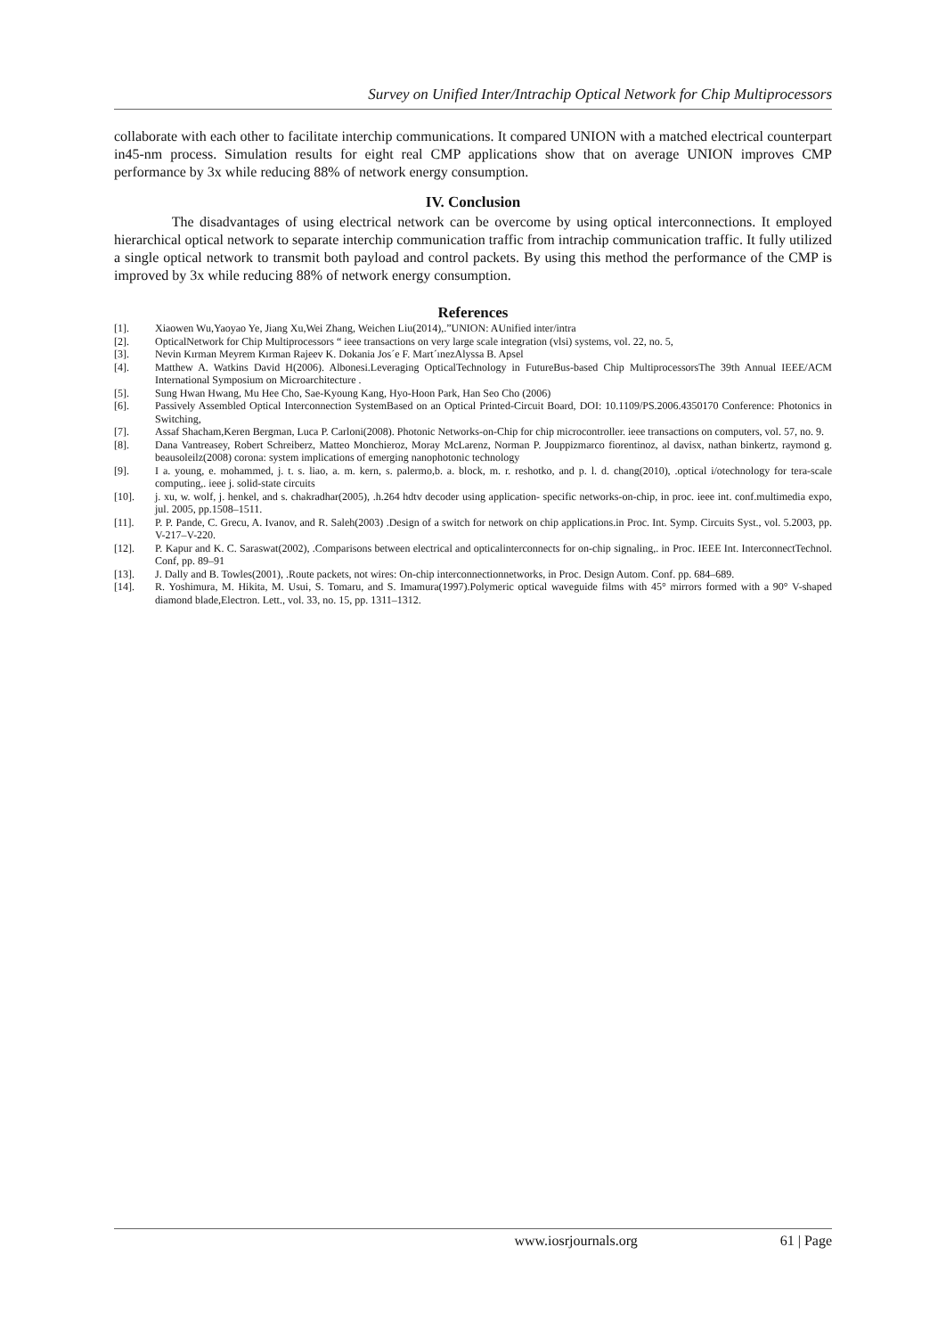Survey on Unified Inter/Intrachip Optical Network for Chip Multiprocessors
collaborate with each other to facilitate interchip communications. It compared UNION with a matched electrical counterpart in45-nm process. Simulation results for eight real CMP applications show that on average UNION improves CMP performance by 3x while reducing 88% of network energy consumption.
IV. Conclusion
The disadvantages of using electrical network can be overcome by using optical interconnections. It employed hierarchical optical network to separate interchip communication traffic from intrachip communication traffic. It fully utilized a single optical network to transmit both payload and control packets. By using this method the performance of the CMP is improved by 3x while reducing 88% of network energy consumption.
References
[1]. Xiaowen Wu,Yaoyao Ye, Jiang Xu,Wei Zhang, Weichen Liu(2014),.”UNION: AUnified inter/intra
[2]. OpticalNetwork for Chip Multiprocessors “ ieee transactions on very large scale integration (vlsi) systems, vol. 22, no. 5,
[3]. Nevin Kırman Meyrem Kırman Rajeev K. Dokania Jos´e F. Mart´ınezAlyssa B. Apsel
[4]. Matthew A. Watkins David H(2006). Albonesi.Leveraging OpticalTechnology in FutureBus-based Chip MultiprocessorsThe 39th Annual IEEE/ACM International Symposium on Microarchitecture .
[5]. Sung Hwan Hwang, Mu Hee Cho, Sae-Kyoung Kang, Hyo-Hoon Park, Han Seo Cho (2006)
[6]. Passively Assembled Optical Interconnection SystemBased on an Optical Printed-Circuit Board, DOI: 10.1109/PS.2006.4350170 Conference: Photonics in Switching,
[7]. Assaf Shacham,Keren Bergman, Luca P. Carloni(2008). Photonic Networks-on-Chip for chip microcontroller. ieee transactions on computers, vol. 57, no. 9.
[8]. Dana Vantreasey, Robert Schreiberz, Matteo Monchieroz, Moray McLarenz, Norman P. Jouppizmarco fiorentinoz, al davisx, nathan binkertz, raymond g. beausoleilz(2008) corona: system implications of emerging nanophotonic technology
[9]. I a. young, e. mohammed, j. t. s. liao, a. m. kern, s. palermo,b. a. block, m. r. reshotko, and p. l. d. chang(2010), .optical i/otechnology for tera-scale computing,. ieee j. solid-state circuits
[10]. j. xu, w. wolf, j. henkel, and s. chakradhar(2005), .h.264 hdtv decoder using application- specific networks-on-chip, in proc. ieee int. conf.multimedia expo, jul. 2005, pp.1508–1511.
[11]. P. P. Pande, C. Grecu, A. Ivanov, and R. Saleh(2003) .Design of a switch for network on chip applications.in Proc. Int. Symp. Circuits Syst., vol. 5.2003, pp. V-217–V-220.
[12]. P. Kapur and K. C. Saraswat(2002), .Comparisons between electrical and opticalinterconnects for on-chip signaling,. in Proc. IEEE Int. InterconnectTechnol. Conf, pp. 89–91
[13]. J. Dally and B. Towles(2001), .Route packets, not wires: On-chip interconnectionnetworks, in Proc. Design Autom. Conf. pp. 684–689.
[14]. R. Yoshimura, M. Hikita, M. Usui, S. Tomaru, and S. Imamura(1997).Polymeric optical waveguide films with 45° mirrors formed with a 90° V-shaped diamond blade,Electron. Lett., vol. 33, no. 15, pp. 1311–1312.
www.iosrjournals.org 61 | Page